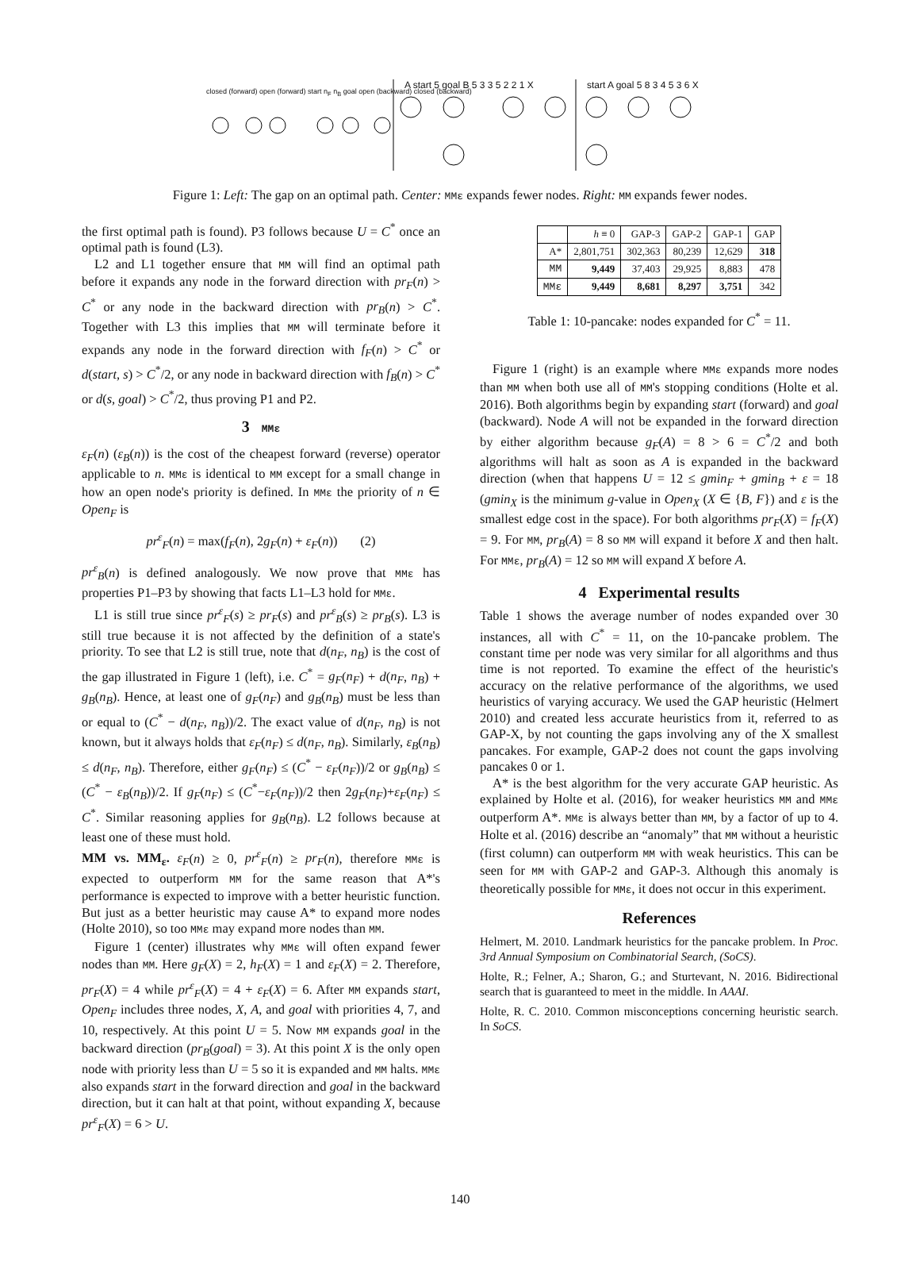closed (forward) open (forward) start n<sub>F</sub> n<sub>B</sub> goal open (backward) closed (backward)
A start 5 goal B 5 3 3 5 2 2 1 X
start A goal 5 8 3 4 5 3 6 X
Figure 1: Left: The gap on an optimal path. Center: MMε expands fewer nodes. Right: MM expands fewer nodes.
the first optimal path is found). P3 follows because U = C<sup>*</sup> once an optimal path is found (L3).
L2 and L1 together ensure that MM will find an optimal path before it expands any node in the forward direction with pr<sub>F</sub>(n) > C<sup>*</sup> or any node in the backward direction with pr<sub>B</sub>(n) > C<sup>*</sup>. Together with L3 this implies that MM will terminate before it expands any node in the forward direction with f<sub>F</sub>(n) > C<sup>*</sup> or d(start, s) > C<sup>*</sup>/2, or any node in backward direction with f<sub>B</sub>(n) > C<sup>*</sup> or d(s, goal) > C<sup>*</sup>/2, thus proving P1 and P2.
3 MMε
ε<sub>F</sub>(n) (ε<sub>B</sub>(n)) is the cost of the cheapest forward (reverse) operator applicable to n. MMε is identical to MM except for a small change in how an open node's priority is defined. In MMε the priority of n ∈ Open<sub>F</sub> is
pr<sup>ε</sup><sub>F</sub>(n) = max(f<sub>F</sub>(n), 2g<sub>F</sub>(n) + ε<sub>F</sub>(n)) (2)
pr<sup>ε</sup><sub>B</sub>(n) is defined analogously. We now prove that MMε has properties P1–P3 by showing that facts L1–L3 hold for MMε.
L1 is still true since pr<sup>ε</sup><sub>F</sub>(s) ≥ pr<sub>F</sub>(s) and pr<sup>ε</sup><sub>B</sub>(s) ≥ pr<sub>B</sub>(s). L3 is still true because it is not affected by the definition of a state's priority. To see that L2 is still true, note that d(n<sub>F</sub>, n<sub>B</sub>) is the cost of the gap illustrated in Figure 1 (left), i.e. C<sup>*</sup> = g<sub>F</sub>(n<sub>F</sub>) + d(n<sub>F</sub>, n<sub>B</sub>) + g<sub>B</sub>(n<sub>B</sub>). Hence, at least one of g<sub>F</sub>(n<sub>F</sub>) and g<sub>B</sub>(n<sub>B</sub>) must be less than or equal to (C<sup>*</sup> − d(n<sub>F</sub>, n<sub>B</sub>))/2. The exact value of d(n<sub>F</sub>, n<sub>B</sub>) is not known, but it always holds that ε<sub>F</sub>(n<sub>F</sub>) ≤ d(n<sub>F</sub>, n<sub>B</sub>). Similarly, ε<sub>B</sub>(n<sub>B</sub>) ≤ d(n<sub>F</sub>, n<sub>B</sub>). Therefore, either g<sub>F</sub>(n<sub>F</sub>) ≤ (C<sup>*</sup> − ε<sub>F</sub>(n<sub>F</sub>))/2 or g<sub>B</sub>(n<sub>B</sub>) ≤ (C<sup>*</sup> − ε<sub>B</sub>(n<sub>B</sub>))/2. If g<sub>F</sub>(n<sub>F</sub>) ≤ (C<sup>*</sup>−ε<sub>F</sub>(n<sub>F</sub>))/2 then 2g<sub>F</sub>(n<sub>F</sub>)+ε<sub>F</sub>(n<sub>F</sub>) ≤ C<sup>*</sup>. Similar reasoning applies for g<sub>B</sub>(n<sub>B</sub>). L2 follows because at least one of these must hold.
MM vs. MM<sub>ε</sub>. ε<sub>F</sub>(n) ≥ 0, pr<sup>ε</sup><sub>F</sub>(n) ≥ pr<sub>F</sub>(n), therefore MMε is expected to outperform MM for the same reason that A*'s performance is expected to improve with a better heuristic function. But just as a better heuristic may cause A* to expand more nodes (Holte 2010), so too MMε may expand more nodes than MM.
Figure 1 (center) illustrates why MMε will often expand fewer nodes than MM. Here g<sub>F</sub>(X) = 2, h<sub>F</sub>(X) = 1 and ε<sub>F</sub>(X) = 2. Therefore, pr<sub>F</sub>(X) = 4 while pr<sup>ε</sup><sub>F</sub>(X) = 4 + ε<sub>F</sub>(X) = 6. After MM expands start, Open<sub>F</sub> includes three nodes, X, A, and goal with priorities 4, 7, and 10, respectively. At this point U = 5. Now MM expands goal in the backward direction (pr<sub>B</sub>(goal) = 3). At this point X is the only open node with priority less than U = 5 so it is expanded and MM halts. MMε also expands start in the forward direction and goal in the backward direction, but it can halt at that point, without expanding X, because pr<sup>ε</sup><sub>F</sub>(X) = 6 > U.
| | h ≡ 0 | GAP-3 | GAP-2 | GAP-1 | GAP |
| --- | --- | --- | --- | --- | --- |
| A* | 2,801,751 | 302,363 | 80,239 | 12,629 | 318 |
| MM | 9,449 | 37,403 | 29,925 | 8,883 | 478 |
| MMε | 9,449 | 8,681 | 8,297 | 3,751 | 342 |
Table 1: 10-pancake: nodes expanded for C<sup>*</sup> = 11.
Figure 1 (right) is an example where MMε expands more nodes than MM when both use all of MM's stopping conditions (Holte et al. 2016). Both algorithms begin by expanding start (forward) and goal (backward). Node A will not be expanded in the forward direction by either algorithm because g<sub>F</sub>(A) = 8 > 6 = C<sup>*</sup>/2 and both algorithms will halt as soon as A is expanded in the backward direction (when that happens U = 12 ≤ gmin<sub>F</sub> + gmin<sub>B</sub> + ε = 18 (gmin<sub>X</sub> is the minimum g-value in Open<sub>X</sub> (X ∈ {B, F}) and ε is the smallest edge cost in the space). For both algorithms pr<sub>F</sub>(X) = f<sub>F</sub>(X) = 9. For MM, pr<sub>B</sub>(A) = 8 so MM will expand it before X and then halt. For MMε, pr<sub>B</sub>(A) = 12 so MM will expand X before A.
4 Experimental results
Table 1 shows the average number of nodes expanded over 30 instances, all with C<sup>*</sup> = 11, on the 10-pancake problem. The constant time per node was very similar for all algorithms and thus time is not reported. To examine the effect of the heuristic's accuracy on the relative performance of the algorithms, we used heuristics of varying accuracy. We used the GAP heuristic (Helmert 2010) and created less accurate heuristics from it, referred to as GAP-X, by not counting the gaps involving any of the X smallest pancakes. For example, GAP-2 does not count the gaps involving pancakes 0 or 1.
A* is the best algorithm for the very accurate GAP heuristic. As explained by Holte et al. (2016), for weaker heuristics MM and MMε outperform A*. MMε is always better than MM, by a factor of up to 4. Holte et al. (2016) describe an “anomaly” that MM without a heuristic (first column) can outperform MM with weak heuristics. This can be seen for MM with GAP-2 and GAP-3. Although this anomaly is theoretically possible for MMε, it does not occur in this experiment.
References
Helmert, M. 2010. Landmark heuristics for the pancake problem. In Proc. 3rd Annual Symposium on Combinatorial Search, (SoCS).
Holte, R.; Felner, A.; Sharon, G.; and Sturtevant, N. 2016. Bidirectional search that is guaranteed to meet in the middle. In AAAI.
Holte, R. C. 2010. Common misconceptions concerning heuristic search. In SoCS.
140